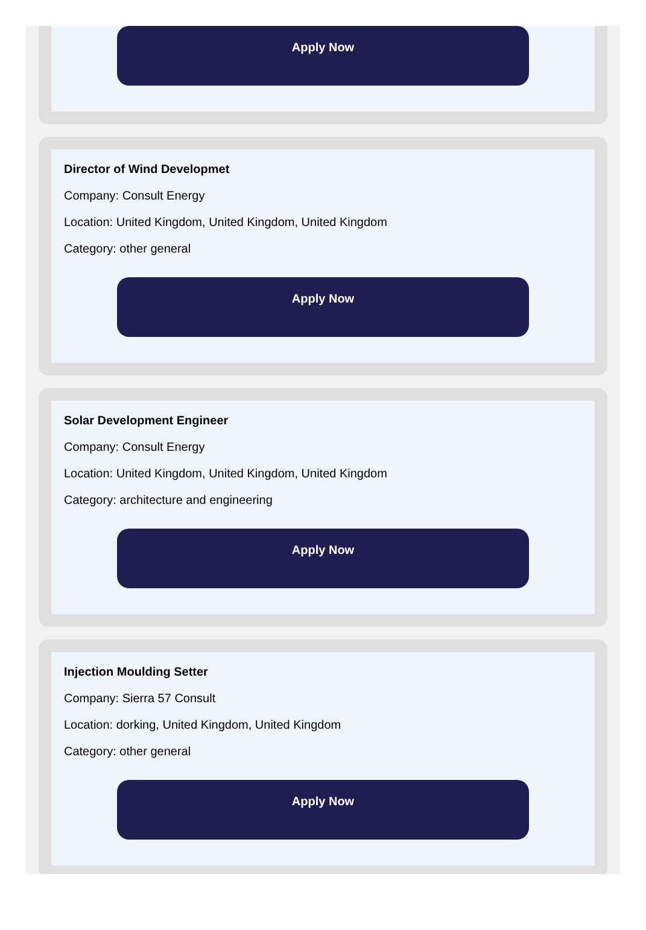Apply Now
Director of Wind Developmet
Company: Consult Energy
Location: United Kingdom, United Kingdom, United Kingdom
Category: other general
Apply Now
Solar Development Engineer
Company: Consult Energy
Location: United Kingdom, United Kingdom, United Kingdom
Category: architecture and engineering
Apply Now
Injection Moulding Setter
Company: Sierra 57 Consult
Location: dorking, United Kingdom, United Kingdom
Category: other general
Apply Now